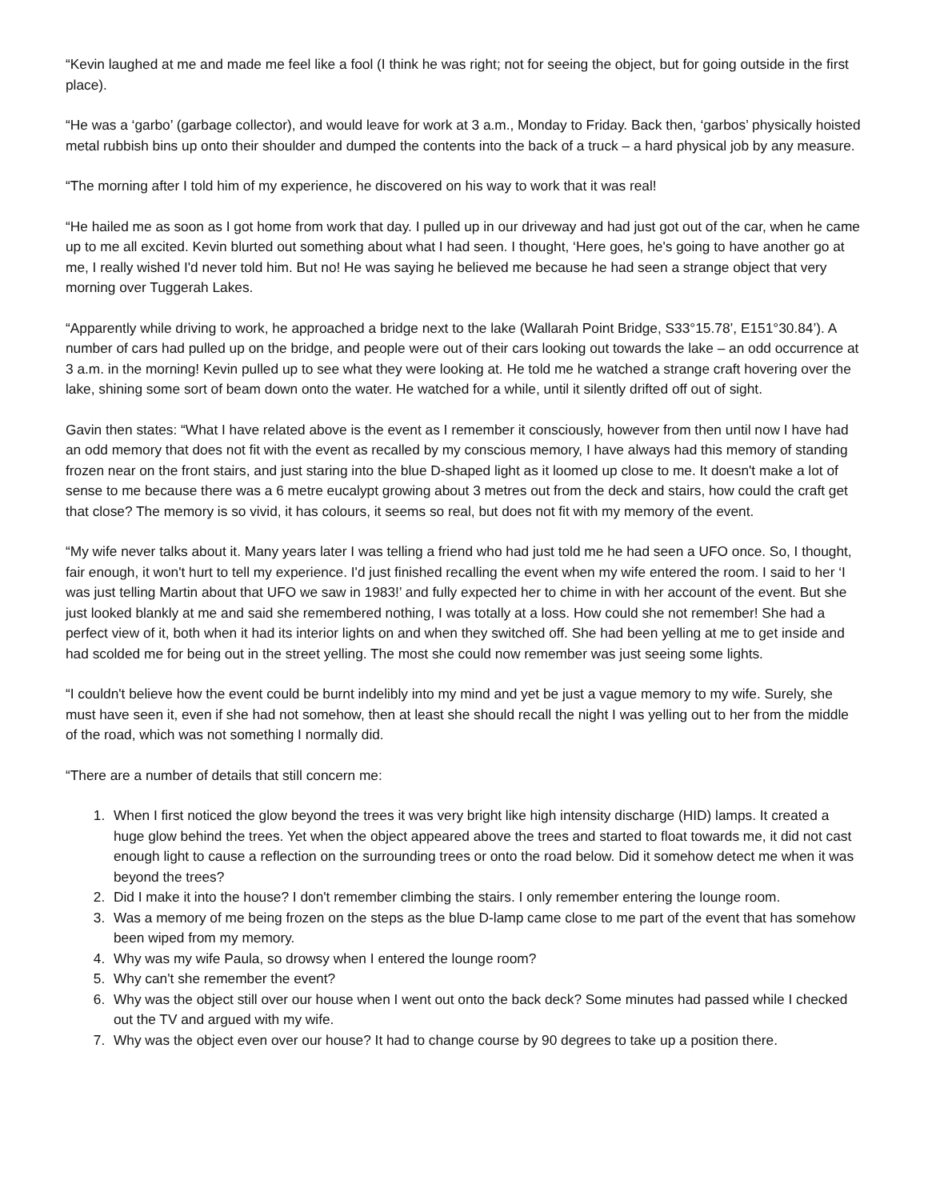“Kevin laughed at me and made me feel like a fool (I think he was right; not for seeing the object, but for going outside in the first place).
“He was a ‘garbo’ (garbage collector), and would leave for work at 3 a.m., Monday to Friday. Back then, ‘garbos’ physically hoisted metal rubbish bins up onto their shoulder and dumped the contents into the back of a truck – a hard physical job by any measure.
“The morning after I told him of my experience, he discovered on his way to work that it was real!
“He hailed me as soon as I got home from work that day. I pulled up in our driveway and had just got out of the car, when he came up to me all excited. Kevin blurted out something about what I had seen. I thought, ‘Here goes, he's going to have another go at me, I really wished I'd never told him. But no! He was saying he believed me because he had seen a strange object that very morning over Tuggerah Lakes.
“Apparently while driving to work, he approached a bridge next to the lake (Wallarah Point Bridge, S33°15.78’, E151°30.84’). A number of cars had pulled up on the bridge, and people were out of their cars looking out towards the lake – an odd occurrence at 3 a.m. in the morning! Kevin pulled up to see what they were looking at. He told me he watched a strange craft hovering over the lake, shining some sort of beam down onto the water. He watched for a while, until it silently drifted off out of sight.
Gavin then states: “What I have related above is the event as I remember it consciously, however from then until now I have had an odd memory that does not fit with the event as recalled by my conscious memory, I have always had this memory of standing frozen near on the front stairs, and just staring into the blue D-shaped light as it loomed up close to me. It doesn't make a lot of sense to me because there was a 6 metre eucalypt growing about 3 metres out from the deck and stairs, how could the craft get that close? The memory is so vivid, it has colours, it seems so real, but does not fit with my memory of the event.
“My wife never talks about it. Many years later I was telling a friend who had just told me he had seen a UFO once. So, I thought, fair enough, it won't hurt to tell my experience. I'd just finished recalling the event when my wife entered the room. I said to her ‘I was just telling Martin about that UFO we saw in 1983!’ and fully expected her to chime in with her account of the event. But she just looked blankly at me and said she remembered nothing, I was totally at a loss. How could she not remember! She had a perfect view of it, both when it had its interior lights on and when they switched off. She had been yelling at me to get inside and had scolded me for being out in the street yelling. The most she could now remember was just seeing some lights.
“I couldn't believe how the event could be burnt indelibly into my mind and yet be just a vague memory to my wife. Surely, she must have seen it, even if she had not somehow, then at least she should recall the night I was yelling out to her from the middle of the road, which was not something I normally did.
“There are a number of details that still concern me:
1. When I first noticed the glow beyond the trees it was very bright like high intensity discharge (HID) lamps. It created a huge glow behind the trees. Yet when the object appeared above the trees and started to float towards me, it did not cast enough light to cause a reflection on the surrounding trees or onto the road below. Did it somehow detect me when it was beyond the trees?
2. Did I make it into the house? I don't remember climbing the stairs. I only remember entering the lounge room.
3. Was a memory of me being frozen on the steps as the blue D-lamp came close to me part of the event that has somehow been wiped from my memory.
4. Why was my wife Paula, so drowsy when I entered the lounge room?
5. Why can't she remember the event?
6. Why was the object still over our house when I went out onto the back deck? Some minutes had passed while I checked out the TV and argued with my wife.
7. Why was the object even over our house? It had to change course by 90 degrees to take up a position there.